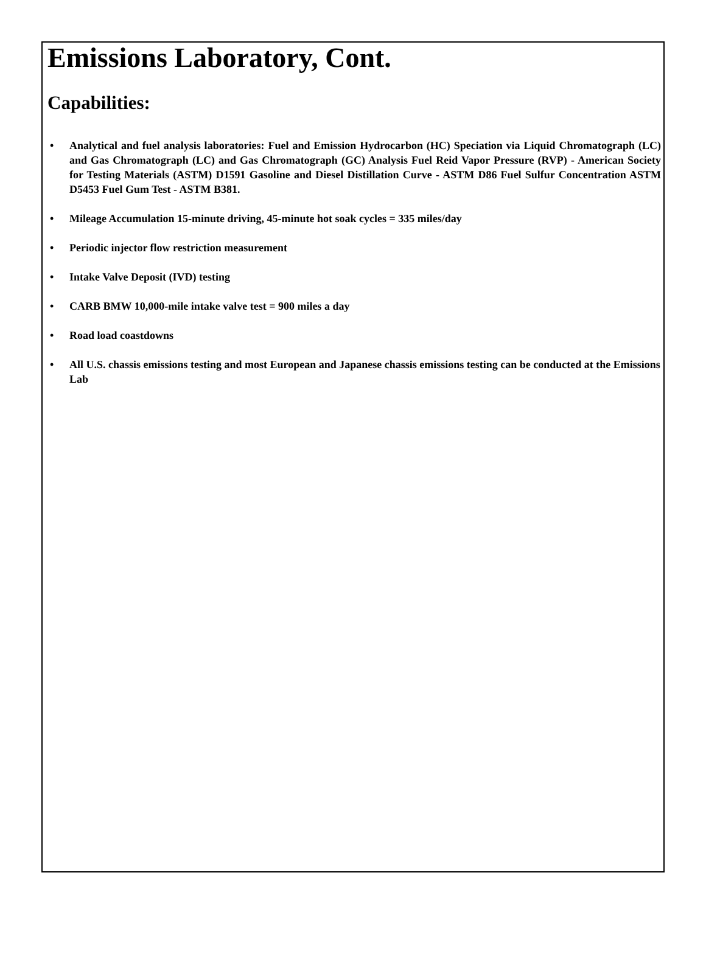Emissions Laboratory, Cont.
Capabilities:
• Analytical and fuel analysis laboratories: Fuel and Emission Hydrocarbon (HC) Speciation via Liquid Chromatograph (LC) and Gas Chromatograph (LC) and Gas Chromatograph (GC) Analysis Fuel Reid Vapor Pressure (RVP) - American Society for Testing Materials (ASTM) D1591 Gasoline and Diesel Distillation Curve - ASTM D86 Fuel Sulfur Concentration ASTM D5453 Fuel Gum Test - ASTM B381.
• Mileage Accumulation 15-minute driving, 45-minute hot soak cycles = 335 miles/day
• Periodic injector flow restriction measurement
• Intake Valve Deposit (IVD) testing
• CARB BMW 10,000-mile intake valve test = 900 miles a day
• Road load coastdowns
• All U.S. chassis emissions testing and most European and Japanese chassis emissions testing can be conducted at the Emissions Lab